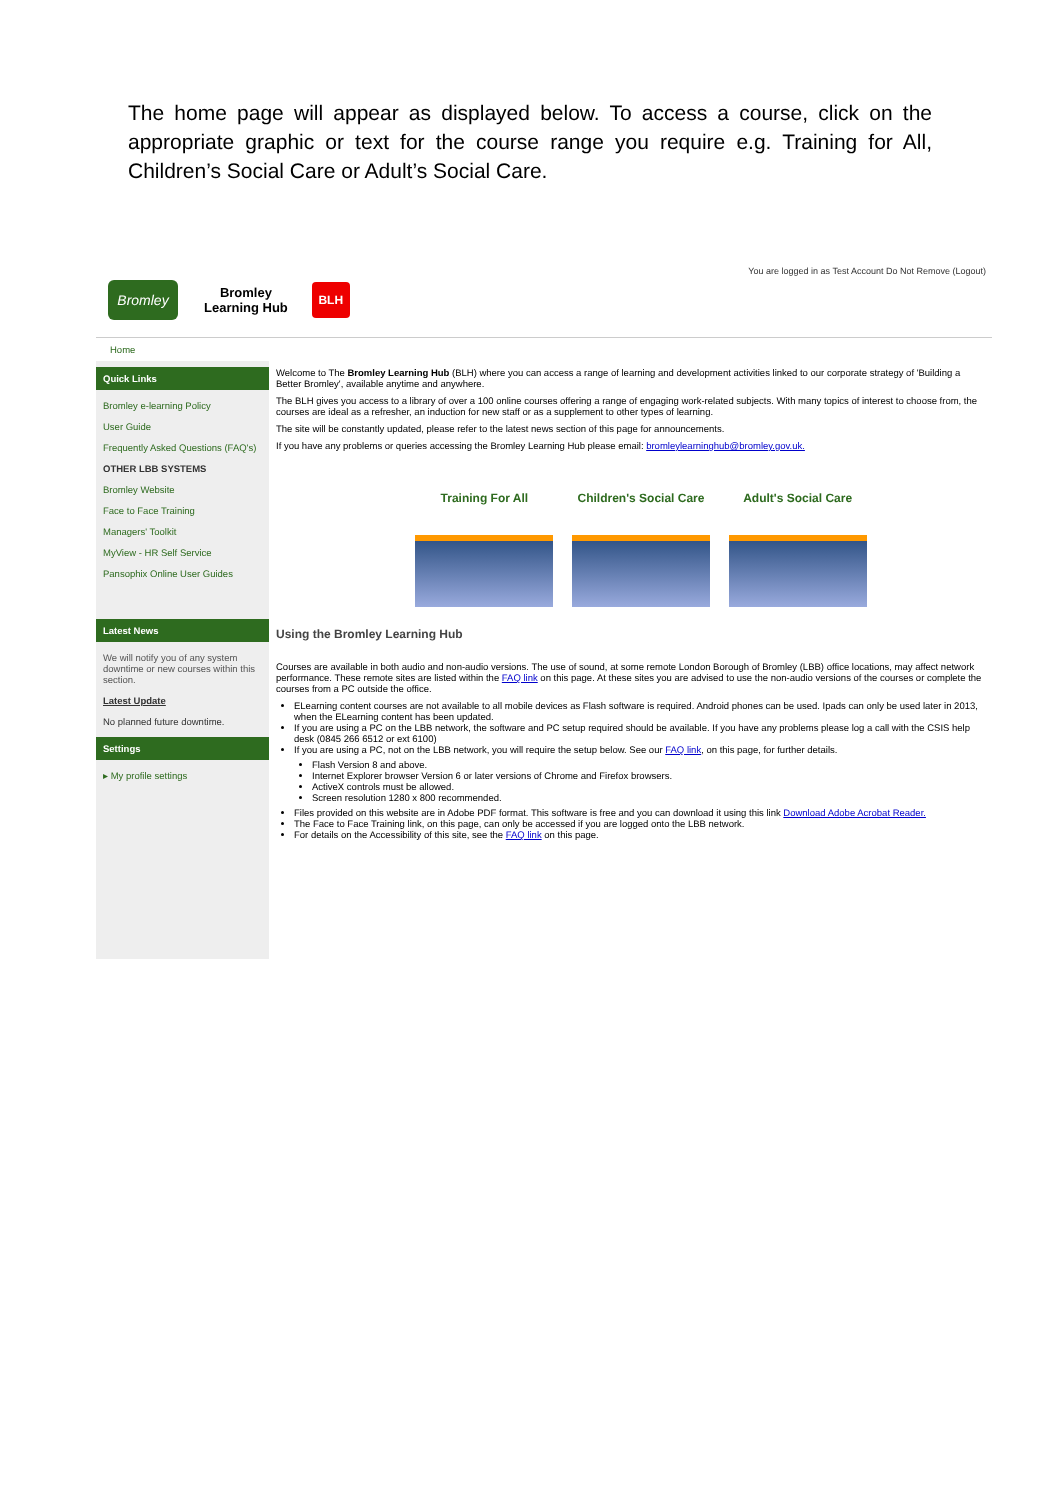The home page will appear as displayed below. To access a course, click on the appropriate graphic or text for the course range you require e.g. Training for All, Children’s Social Care or Adult’s Social Care.
Bromley
Bromley
Learning Hub
BLH
You are logged in as Test Account Do Not Remove (Logout)
Home
Quick Links
Bromley e-learning Policy
User Guide
Frequently Asked Questions (FAQ's)
OTHER LBB SYSTEMS
Bromley Website
Face to Face Training
Managers' Toolkit
MyView - HR Self Service
Pansophix Online User Guides
Latest News
We will notify you of any system downtime or new courses within this section.
Latest Update
No planned future downtime.
Settings
▸ My profile settings
Welcome to The Bromley Learning Hub (BLH) where you can access a range of learning and development activities linked to our corporate strategy of 'Building a Better Bromley', available anytime and anywhere.
The BLH gives you access to a library of over a 100 online courses offering a range of engaging work-related subjects. With many topics of interest to choose from, the courses are ideal as a refresher, an induction for new staff or as a supplement to other types of learning.
The site will be constantly updated, please refer to the latest news section of this page for announcements.
If you have any problems or queries accessing the Bromley Learning Hub please email: bromleylearninghub@bromley.gov.uk.
Training For All Children's Social Care Adult's Social Care
Using the Bromley Learning Hub
Courses are available in both audio and non-audio versions. The use of sound, at some remote London Borough of Bromley (LBB) office locations, may affect network performance. These remote sites are listed within the FAQ link on this page. At these sites you are advised to use the non-audio versions of the courses or complete the courses from a PC outside the office.
ELearning content courses are not available to all mobile devices as Flash software is required. Android phones can be used. Ipads can only be used later in 2013, when the ELearning content has been updated.
If you are using a PC on the LBB network, the software and PC setup required should be available. If you have any problems please log a call with the CSIS help desk (0845 266 6512 or ext 6100)
If you are using a PC, not on the LBB network, you will require the setup below. See our FAQ link, on this page, for further details.
Flash Version 8 and above.
Internet Explorer browser Version 6 or later versions of Chrome and Firefox browsers.
ActiveX controls must be allowed.
Screen resolution 1280 x 800 recommended.
Files provided on this website are in Adobe PDF format. This software is free and you can download it using this link Download Adobe Acrobat Reader.
The Face to Face Training link, on this page, can only be accessed if you are logged onto the LBB network.
For details on the Accessibility of this site, see the FAQ link on this page.